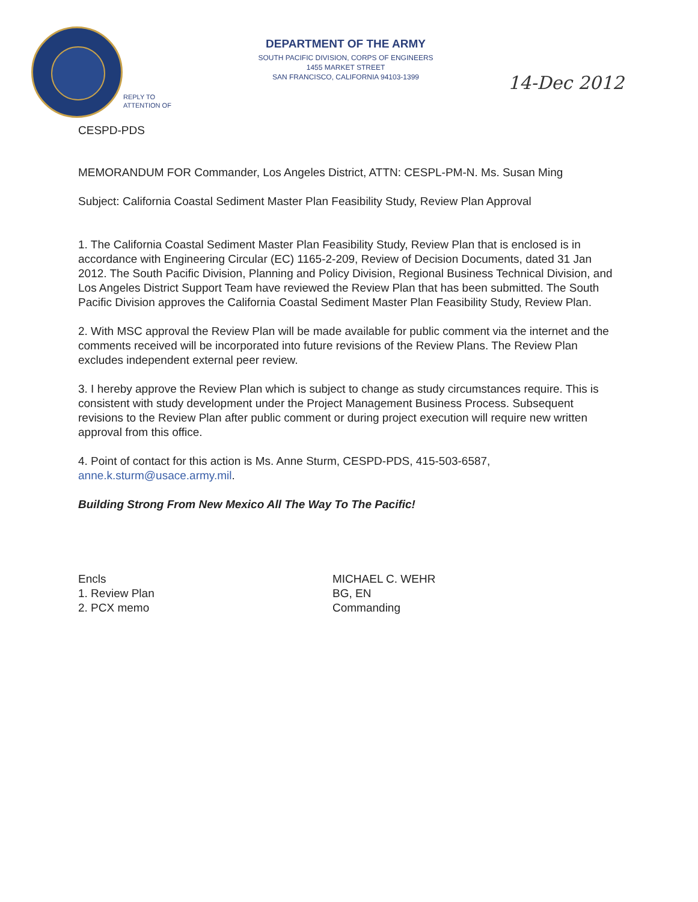DEPARTMENT OF THE ARMY
SOUTH PACIFIC DIVISION, CORPS OF ENGINEERS
1455 MARKET STREET
SAN FRANCISCO, CALIFORNIA 94103-1399
REPLY TO
ATTENTION OF
14-Dec 2012
CESPD-PDS
MEMORANDUM FOR Commander, Los Angeles District, ATTN: CESPL-PM-N. Ms. Susan Ming
Subject: California Coastal Sediment Master Plan Feasibility Study, Review Plan Approval
1. The California Coastal Sediment Master Plan Feasibility Study, Review Plan that is enclosed is in accordance with Engineering Circular (EC) 1165-2-209, Review of Decision Documents, dated 31 Jan 2012. The South Pacific Division, Planning and Policy Division, Regional Business Technical Division, and Los Angeles District Support Team have reviewed the Review Plan that has been submitted. The South Pacific Division approves the California Coastal Sediment Master Plan Feasibility Study, Review Plan.
2. With MSC approval the Review Plan will be made available for public comment via the internet and the comments received will be incorporated into future revisions of the Review Plans. The Review Plan excludes independent external peer review.
3. I hereby approve the Review Plan which is subject to change as study circumstances require. This is consistent with study development under the Project Management Business Process. Subsequent revisions to the Review Plan after public comment or during project execution will require new written approval from this office.
4. Point of contact for this action is Ms. Anne Sturm, CESPD-PDS, 415-503-6587, anne.k.sturm@usace.army.mil.
Building Strong From New Mexico All The Way To The Pacific!
Encls
1. Review Plan
2. PCX memo
MICHAEL C. WEHR
BG, EN
Commanding